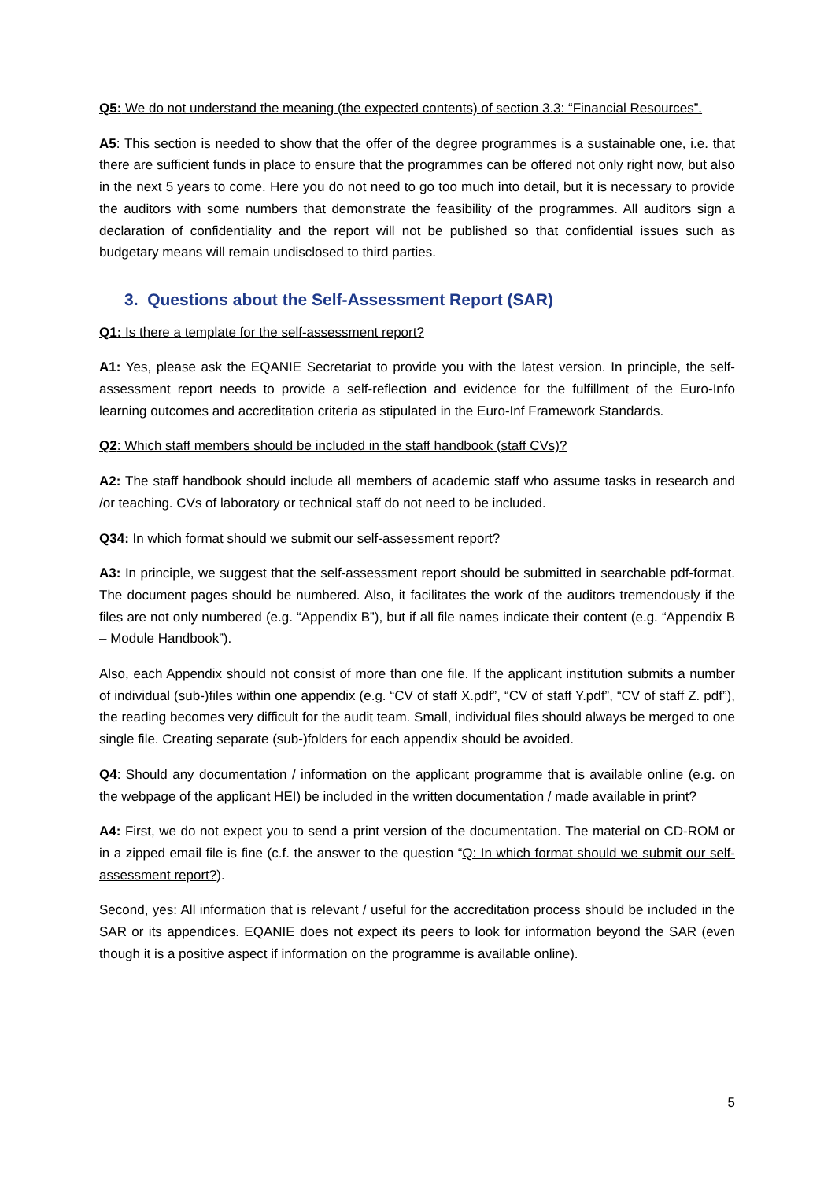Q5: We do not understand the meaning (the expected contents) of section 3.3: “Financial Resources”.
A5: This section is needed to show that the offer of the degree programmes is a sustainable one, i.e. that there are sufficient funds in place to ensure that the programmes can be offered not only right now, but also in the next 5 years to come. Here you do not need to go too much into detail, but it is necessary to provide the auditors with some numbers that demonstrate the feasibility of the programmes. All auditors sign a declaration of confidentiality and the report will not be published so that confidential issues such as budgetary means will remain undisclosed to third parties.
3. Questions about the Self-Assessment Report (SAR)
Q1: Is there a template for the self-assessment report?
A1: Yes, please ask the EQANIE Secretariat to provide you with the latest version. In principle, the self-assessment report needs to provide a self-reflection and evidence for the fulfillment of the Euro-Info learning outcomes and accreditation criteria as stipulated in the Euro-Inf Framework Standards.
Q2: Which staff members should be included in the staff handbook (staff CVs)?
A2: The staff handbook should include all members of academic staff who assume tasks in research and /or teaching. CVs of laboratory or technical staff do not need to be included.
Q34: In which format should we submit our self-assessment report?
A3: In principle, we suggest that the self-assessment report should be submitted in searchable pdf-format. The document pages should be numbered. Also, it facilitates the work of the auditors tremendously if the files are not only numbered (e.g. “Appendix B”), but if all file names indicate their content (e.g. “Appendix B – Module Handbook”).
Also, each Appendix should not consist of more than one file. If the applicant institution submits a number of individual (sub-)files within one appendix (e.g. “CV of staff X.pdf”, “CV of staff Y.pdf”, “CV of staff Z. pdf”), the reading becomes very difficult for the audit team. Small, individual files should always be merged to one single file. Creating separate (sub-)folders for each appendix should be avoided.
Q4: Should any documentation / information on the applicant programme that is available online (e.g. on the webpage of the applicant HEI) be included in the written documentation / made available in print?
A4: First, we do not expect you to send a print version of the documentation. The material on CD-ROM or in a zipped email file is fine (c.f. the answer to the question “Q: In which format should we submit our self-assessment report?).
Second, yes: All information that is relevant / useful for the accreditation process should be included in the SAR or its appendices. EQANIE does not expect its peers to look for information beyond the SAR (even though it is a positive aspect if information on the programme is available online).
5